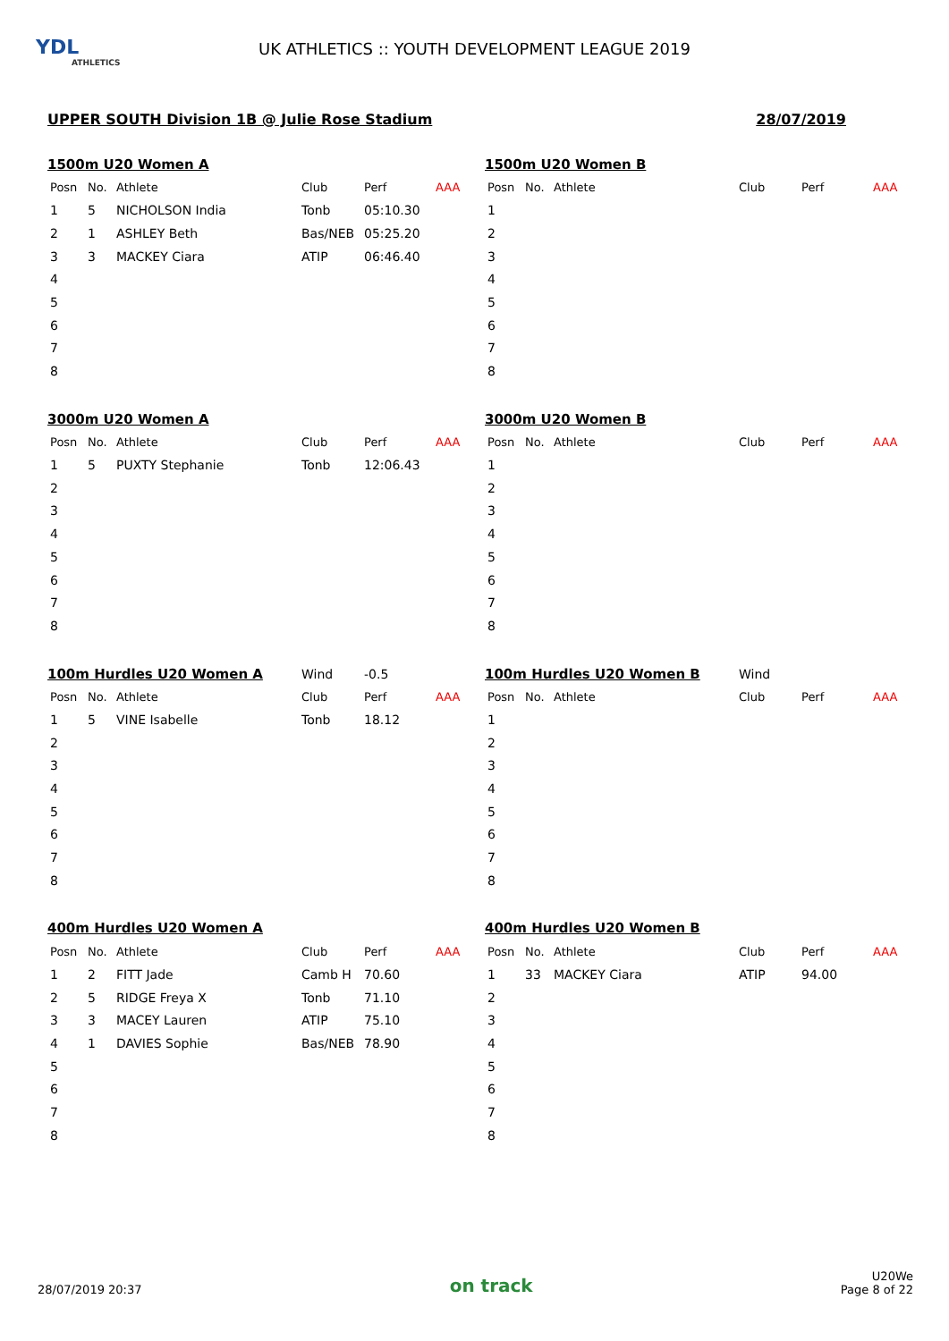YDL
ATHLETICS
UK ATHLETICS :: YOUTH DEVELOPMENT LEAGUE 2019
UPPER SOUTH Division 1B @ Julie Rose Stadium 28/07/2019
| 1500m U20 Women A | | | | | |
| Posn | No. | Athlete | Club | Perf | AAA |
| 1 | 5 | NICHOLSON India | Tonb | 05:10.30 | |
| 2 | 1 | ASHLEY Beth | Bas/NEB | 05:25.20 | |
| 3 | 3 | MACKEY Ciara | ATIP | 06:46.40 | |
| 4 | | | | | |
| 5 | | | | | |
| 6 | | | | | |
| 7 | | | | | |
| 8 | | | | | |
| 1500m U20 Women B | | | | | |
| Posn | No. | Athlete | Club | Perf | AAA |
| 1 | | | | | |
| 2 | | | | | |
| 3 | | | | | |
| 4 | | | | | |
| 5 | | | | | |
| 6 | | | | | |
| 7 | | | | | |
| 8 | | | | | |
| 3000m U20 Women A | | | | | |
| Posn | No. | Athlete | Club | Perf | AAA |
| 1 | 5 | PUXTY Stephanie | Tonb | 12:06.43 | |
| 2 | | | | | |
| 3 | | | | | |
| 4 | | | | | |
| 5 | | | | | |
| 6 | | | | | |
| 7 | | | | | |
| 8 | | | | | |
| 3000m U20 Women B | | | | | |
| Posn | No. | Athlete | Club | Perf | AAA |
| 1 | | | | | |
| 2 | | | | | |
| 3 | | | | | |
| 4 | | | | | |
| 5 | | | | | |
| 6 | | | | | |
| 7 | | | | | |
| 8 | | | | | |
| 100m Hurdles U20 Women A | | | Wind | -0.5 | |
| Posn | No. | Athlete | Club | Perf | AAA |
| 1 | 5 | VINE Isabelle | Tonb | 18.12 | |
| 2 | | | | | |
| 3 | | | | | |
| 4 | | | | | |
| 5 | | | | | |
| 6 | | | | | |
| 7 | | | | | |
| 8 | | | | | |
| 100m Hurdles U20 Women B | | | Wind | | |
| Posn | No. | Athlete | Club | Perf | AAA |
| 1 | | | | | |
| 2 | | | | | |
| 3 | | | | | |
| 4 | | | | | |
| 5 | | | | | |
| 6 | | | | | |
| 7 | | | | | |
| 8 | | | | | |
| 400m Hurdles U20 Women A | | | | | |
| Posn | No. | Athlete | Club | Perf | AAA |
| 1 | 2 | FITT Jade | Camb H | 70.60 | |
| 2 | 5 | RIDGE Freya X | Tonb | 71.10 | |
| 3 | 3 | MACEY Lauren | ATIP | 75.10 | |
| 4 | 1 | DAVIES Sophie | Bas/NEB | 78.90 | |
| 5 | | | | | |
| 6 | | | | | |
| 7 | | | | | |
| 8 | | | | | |
| 400m Hurdles U20 Women B | | | | | |
| Posn | No. | Athlete | Club | Perf | AAA |
| 1 | 33 | MACKEY Ciara | ATIP | 94.00 | |
| 2 | | | | | |
| 3 | | | | | |
| 4 | | | | | |
| 5 | | | | | |
| 6 | | | | | |
| 7 | | | | | |
| 8 | | | | | |
28/07/2019 20:37 on track U20We
Page 8 of 22